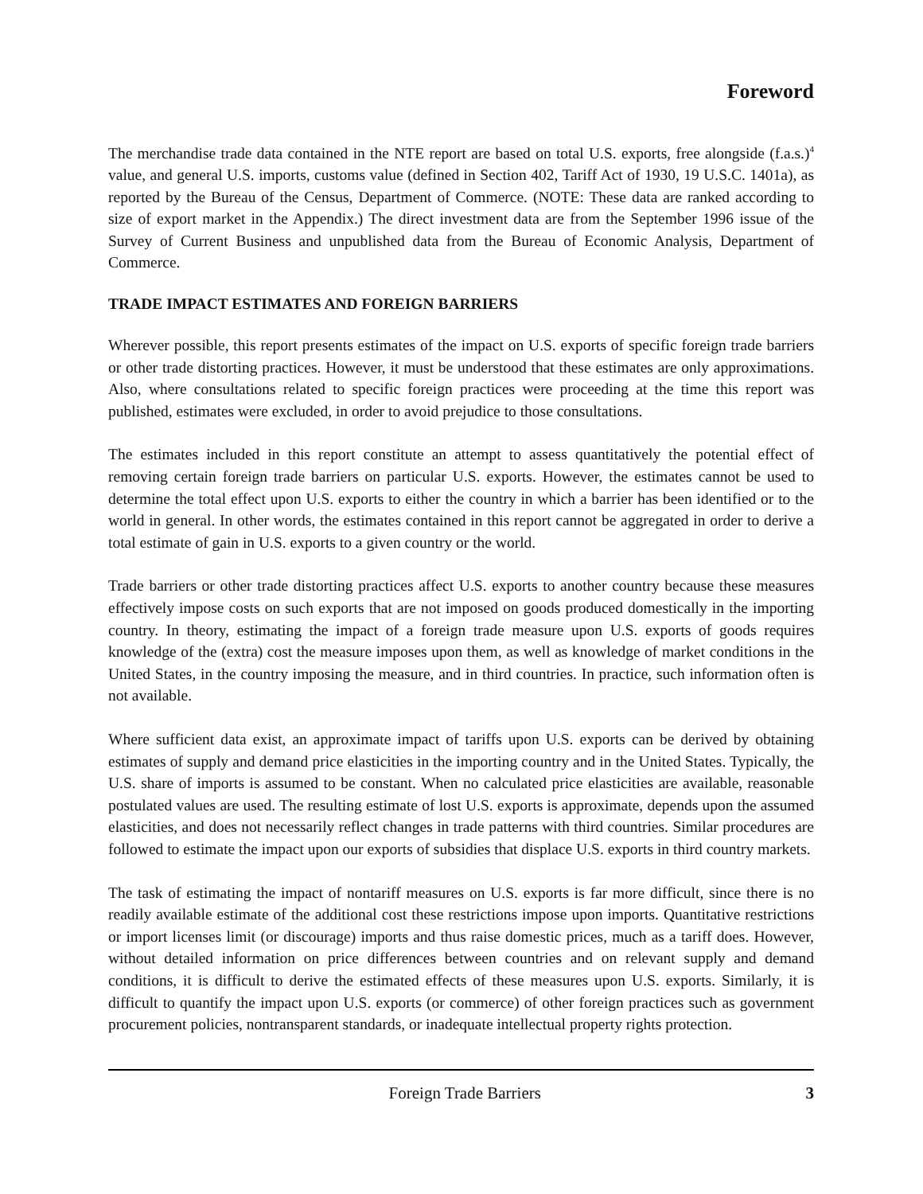Foreword
The merchandise trade data contained in the NTE report are based on total U.S. exports, free alongside (f.a.s.)<sup>4</sup> value, and general U.S. imports, customs value (defined in Section 402, Tariff Act of 1930, 19 U.S.C. 1401a), as reported by the Bureau of the Census, Department of Commerce. (NOTE: These data are ranked according to size of export market in the Appendix.) The direct investment data are from the September 1996 issue of the Survey of Current Business and unpublished data from the Bureau of Economic Analysis, Department of Commerce.
TRADE IMPACT ESTIMATES AND FOREIGN BARRIERS
Wherever possible, this report presents estimates of the impact on U.S. exports of specific foreign trade barriers or other trade distorting practices. However, it must be understood that these estimates are only approximations. Also, where consultations related to specific foreign practices were proceeding at the time this report was published, estimates were excluded, in order to avoid prejudice to those consultations.
The estimates included in this report constitute an attempt to assess quantitatively the potential effect of removing certain foreign trade barriers on particular U.S. exports. However, the estimates cannot be used to determine the total effect upon U.S. exports to either the country in which a barrier has been identified or to the world in general. In other words, the estimates contained in this report cannot be aggregated in order to derive a total estimate of gain in U.S. exports to a given country or the world.
Trade barriers or other trade distorting practices affect U.S. exports to another country because these measures effectively impose costs on such exports that are not imposed on goods produced domestically in the importing country. In theory, estimating the impact of a foreign trade measure upon U.S. exports of goods requires knowledge of the (extra) cost the measure imposes upon them, as well as knowledge of market conditions in the United States, in the country imposing the measure, and in third countries. In practice, such information often is not available.
Where sufficient data exist, an approximate impact of tariffs upon U.S. exports can be derived by obtaining estimates of supply and demand price elasticities in the importing country and in the United States. Typically, the U.S. share of imports is assumed to be constant. When no calculated price elasticities are available, reasonable postulated values are used. The resulting estimate of lost U.S. exports is approximate, depends upon the assumed elasticities, and does not necessarily reflect changes in trade patterns with third countries. Similar procedures are followed to estimate the impact upon our exports of subsidies that displace U.S. exports in third country markets.
The task of estimating the impact of nontariff measures on U.S. exports is far more difficult, since there is no readily available estimate of the additional cost these restrictions impose upon imports. Quantitative restrictions or import licenses limit (or discourage) imports and thus raise domestic prices, much as a tariff does. However, without detailed information on price differences between countries and on relevant supply and demand conditions, it is difficult to derive the estimated effects of these measures upon U.S. exports. Similarly, it is difficult to quantify the impact upon U.S. exports (or commerce) of other foreign practices such as government procurement policies, nontransparent standards, or inadequate intellectual property rights protection.
Foreign Trade Barriers 3